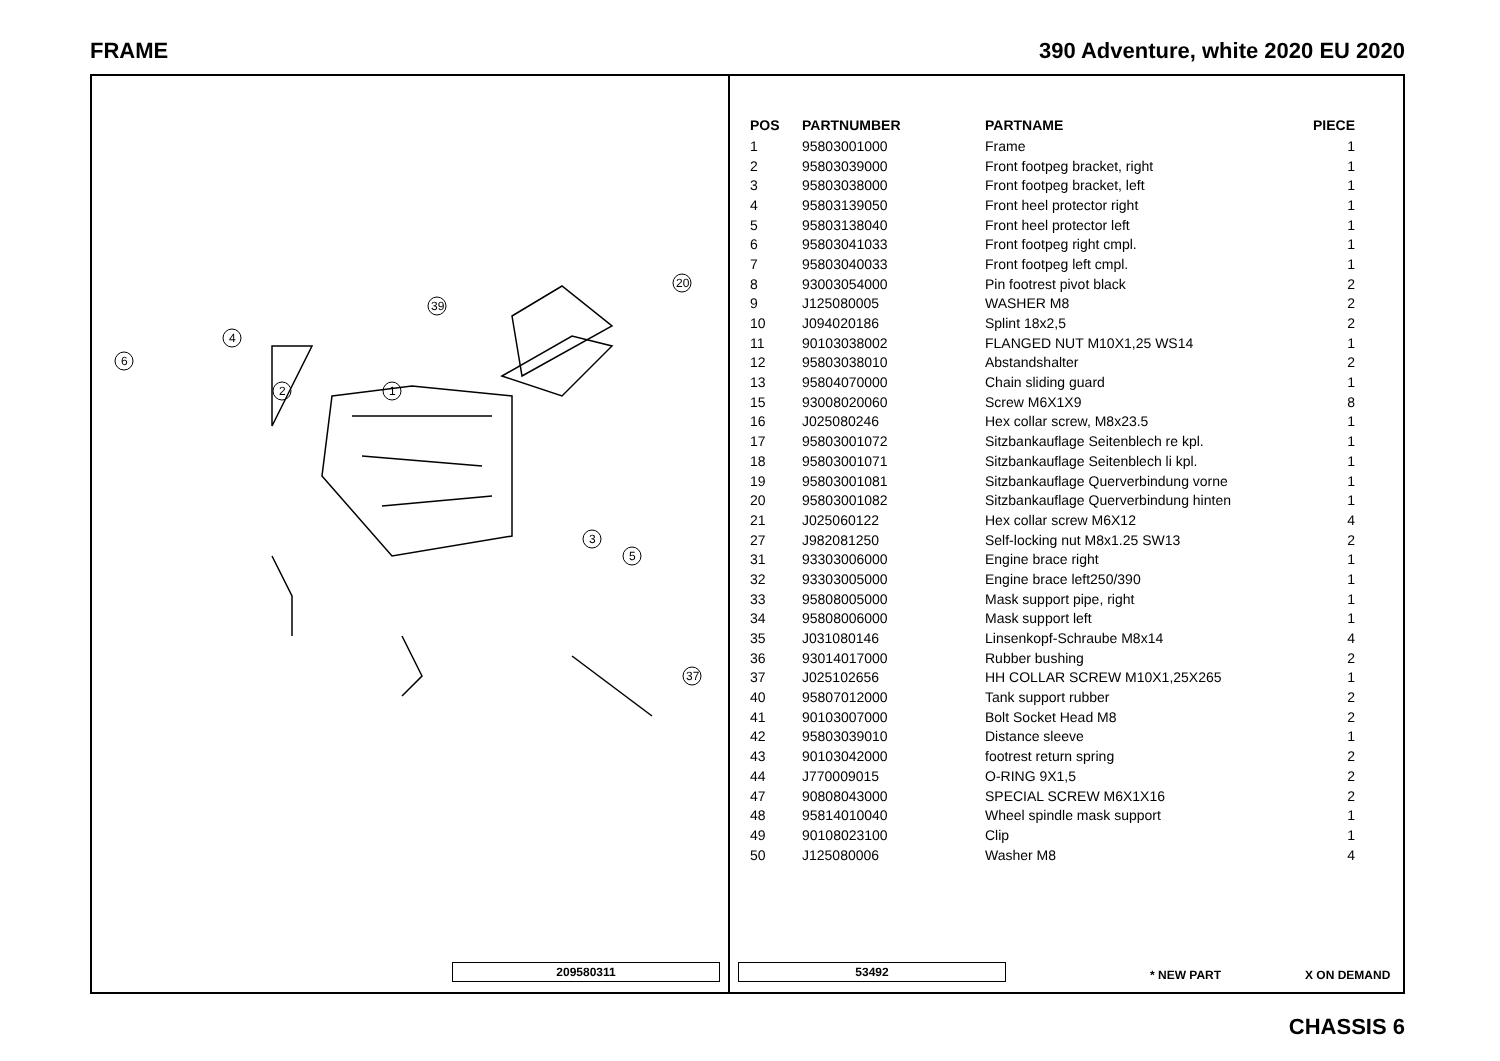FRAME 390 Adventure, white 2020 EU 2020
1
2
3
4
5
6
39
20
37
209580311
| POS | PARTNUMBER | PARTNAME | PIECE |
| --- | --- | --- | --- |
| 1 | 95803001000 | Frame | 1 |
| 2 | 95803039000 | Front footpeg bracket, right | 1 |
| 3 | 95803038000 | Front footpeg bracket, left | 1 |
| 4 | 95803139050 | Front heel protector right | 1 |
| 5 | 95803138040 | Front heel protector left | 1 |
| 6 | 95803041033 | Front footpeg right cmpl. | 1 |
| 7 | 95803040033 | Front footpeg left cmpl. | 1 |
| 8 | 93003054000 | Pin footrest pivot black | 2 |
| 9 | J125080005 | WASHER M8 | 2 |
| 10 | J094020186 | Splint 18x2,5 | 2 |
| 11 | 90103038002 | FLANGED NUT M10X1,25 WS14 | 1 |
| 12 | 95803038010 | Abstandshalter | 2 |
| 13 | 95804070000 | Chain sliding guard | 1 |
| 15 | 93008020060 | Screw M6X1X9 | 8 |
| 16 | J025080246 | Hex collar screw, M8x23.5 | 1 |
| 17 | 95803001072 | Sitzbankauflage Seitenblech re kpl. | 1 |
| 18 | 95803001071 | Sitzbankauflage Seitenblech li kpl. | 1 |
| 19 | 95803001081 | Sitzbankauflage Querverbindung vorne | 1 |
| 20 | 95803001082 | Sitzbankauflage Querverbindung hinten | 1 |
| 21 | J025060122 | Hex collar screw M6X12 | 4 |
| 27 | J982081250 | Self-locking nut M8x1.25 SW13 | 2 |
| 31 | 93303006000 | Engine brace right | 1 |
| 32 | 93303005000 | Engine brace left250/390 | 1 |
| 33 | 95808005000 | Mask support pipe, right | 1 |
| 34 | 95808006000 | Mask support left | 1 |
| 35 | J031080146 | Linsenkopf-Schraube M8x14 | 4 |
| 36 | 93014017000 | Rubber bushing | 2 |
| 37 | J025102656 | HH COLLAR SCREW M10X1,25X265 | 1 |
| 40 | 95807012000 | Tank support rubber | 2 |
| 41 | 90103007000 | Bolt Socket Head M8 | 2 |
| 42 | 95803039010 | Distance sleeve | 1 |
| 43 | 90103042000 | footrest return spring | 2 |
| 44 | J770009015 | O-RING 9X1,5 | 2 |
| 47 | 90808043000 | SPECIAL SCREW M6X1X16 | 2 |
| 48 | 95814010040 | Wheel spindle mask support | 1 |
| 49 | 90108023100 | Clip | 1 |
| 50 | J125080006 | Washer M8 | 4 |
53492 * NEW PART X ON DEMAND
CHASSIS 6